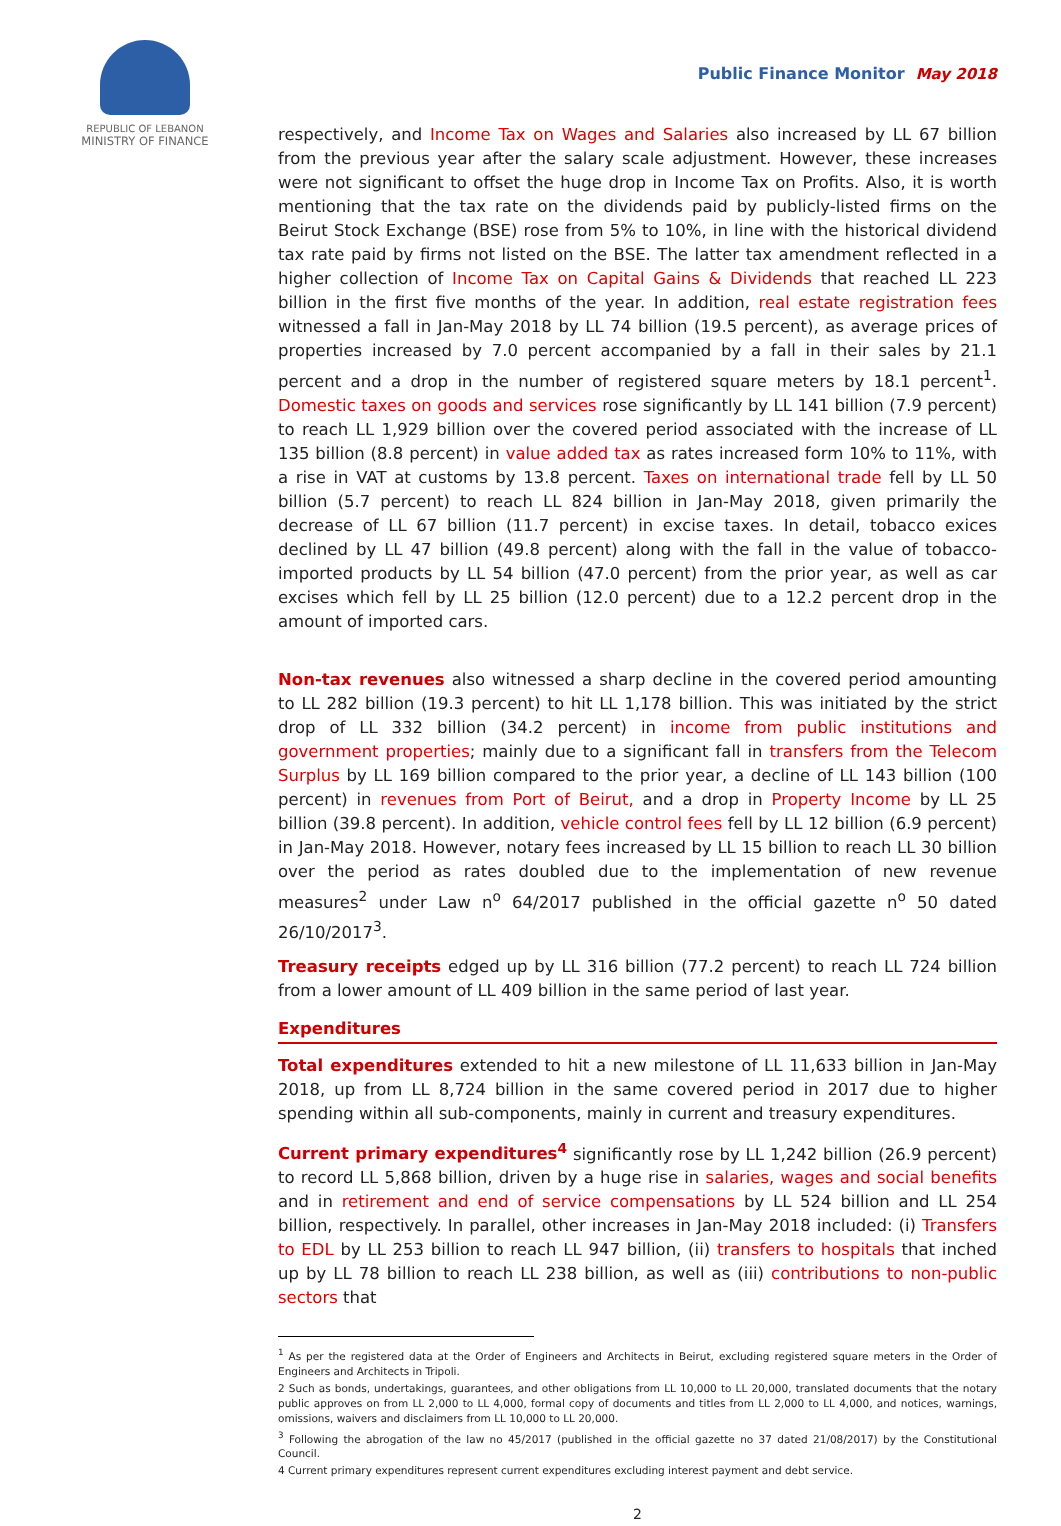REPUBLIC OF LEBANON
MINISTRY OF FINANCE
Public Finance Monitor May 2018
respectively, and Income Tax on Wages and Salaries also increased by LL 67 billion from the previous year after the salary scale adjustment. However, these increases were not significant to offset the huge drop in Income Tax on Profits. Also, it is worth mentioning that the tax rate on the dividends paid by publicly-listed firms on the Beirut Stock Exchange (BSE) rose from 5% to 10%, in line with the historical dividend tax rate paid by firms not listed on the BSE. The latter tax amendment reflected in a higher collection of Income Tax on Capital Gains & Dividends that reached LL 223 billion in the first five months of the year. In addition, real estate registration fees witnessed a fall in Jan-May 2018 by LL 74 billion (19.5 percent), as average prices of properties increased by 7.0 percent accompanied by a fall in their sales by 21.1 percent and a drop in the number of registered square meters by 18.1 percent<sup>1</sup>. Domestic taxes on goods and services rose significantly by LL 141 billion (7.9 percent) to reach LL 1,929 billion over the covered period associated with the increase of LL 135 billion (8.8 percent) in value added tax as rates increased form 10% to 11%, with a rise in VAT at customs by 13.8 percent. Taxes on international trade fell by LL 50 billion (5.7 percent) to reach LL 824 billion in Jan-May 2018, given primarily the decrease of LL 67 billion (11.7 percent) in excise taxes. In detail, tobacco exices declined by LL 47 billion (49.8 percent) along with the fall in the value of tobacco-imported products by LL 54 billion (47.0 percent) from the prior year, as well as car excises which fell by LL 25 billion (12.0 percent) due to a 12.2 percent drop in the amount of imported cars.
Non-tax revenues also witnessed a sharp decline in the covered period amounting to LL 282 billion (19.3 percent) to hit LL 1,178 billion. This was initiated by the strict drop of LL 332 billion (34.2 percent) in income from public institutions and government properties; mainly due to a significant fall in transfers from the Telecom Surplus by LL 169 billion compared to the prior year, a decline of LL 143 billion (100 percent) in revenues from Port of Beirut, and a drop in Property Income by LL 25 billion (39.8 percent). In addition, vehicle control fees fell by LL 12 billion (6.9 percent) in Jan-May 2018. However, notary fees increased by LL 15 billion to reach LL 30 billion over the period as rates doubled due to the implementation of new revenue measures<sup>2</sup> under Law n<sup>o</sup> 64/2017 published in the official gazette n<sup>o</sup> 50 dated 26/10/2017<sup>3</sup>.
Treasury receipts edged up by LL 316 billion (77.2 percent) to reach LL 724 billion from a lower amount of LL 409 billion in the same period of last year.
Expenditures
Total expenditures extended to hit a new milestone of LL 11,633 billion in Jan-May 2018, up from LL 8,724 billion in the same covered period in 2017 due to higher spending within all sub-components, mainly in current and treasury expenditures.
Current primary expenditures<sup>4</sup> significantly rose by LL 1,242 billion (26.9 percent) to record LL 5,868 billion, driven by a huge rise in salaries, wages and social benefits and in retirement and end of service compensations by LL 524 billion and LL 254 billion, respectively. In parallel, other increases in Jan-May 2018 included: (i) Transfers to EDL by LL 253 billion to reach LL 947 billion, (ii) transfers to hospitals that inched up by LL 78 billion to reach LL 238 billion, as well as (iii) contributions to non-public sectors that
<sup>1</sup> As per the registered data at the Order of Engineers and Architects in Beirut, excluding registered square meters in the Order of Engineers and Architects in Tripoli.
2 Such as bonds, undertakings, guarantees, and other obligations from LL 10,000 to LL 20,000, translated documents that the notary public approves on from LL 2,000 to LL 4,000, formal copy of documents and titles from LL 2,000 to LL 4,000, and notices, warnings, omissions, waivers and disclaimers from LL 10,000 to LL 20,000.
<sup>3</sup> Following the abrogation of the law no 45/2017 (published in the official gazette no 37 dated 21/08/2017) by the Constitutional Council.
4 Current primary expenditures represent current expenditures excluding interest payment and debt service.
2